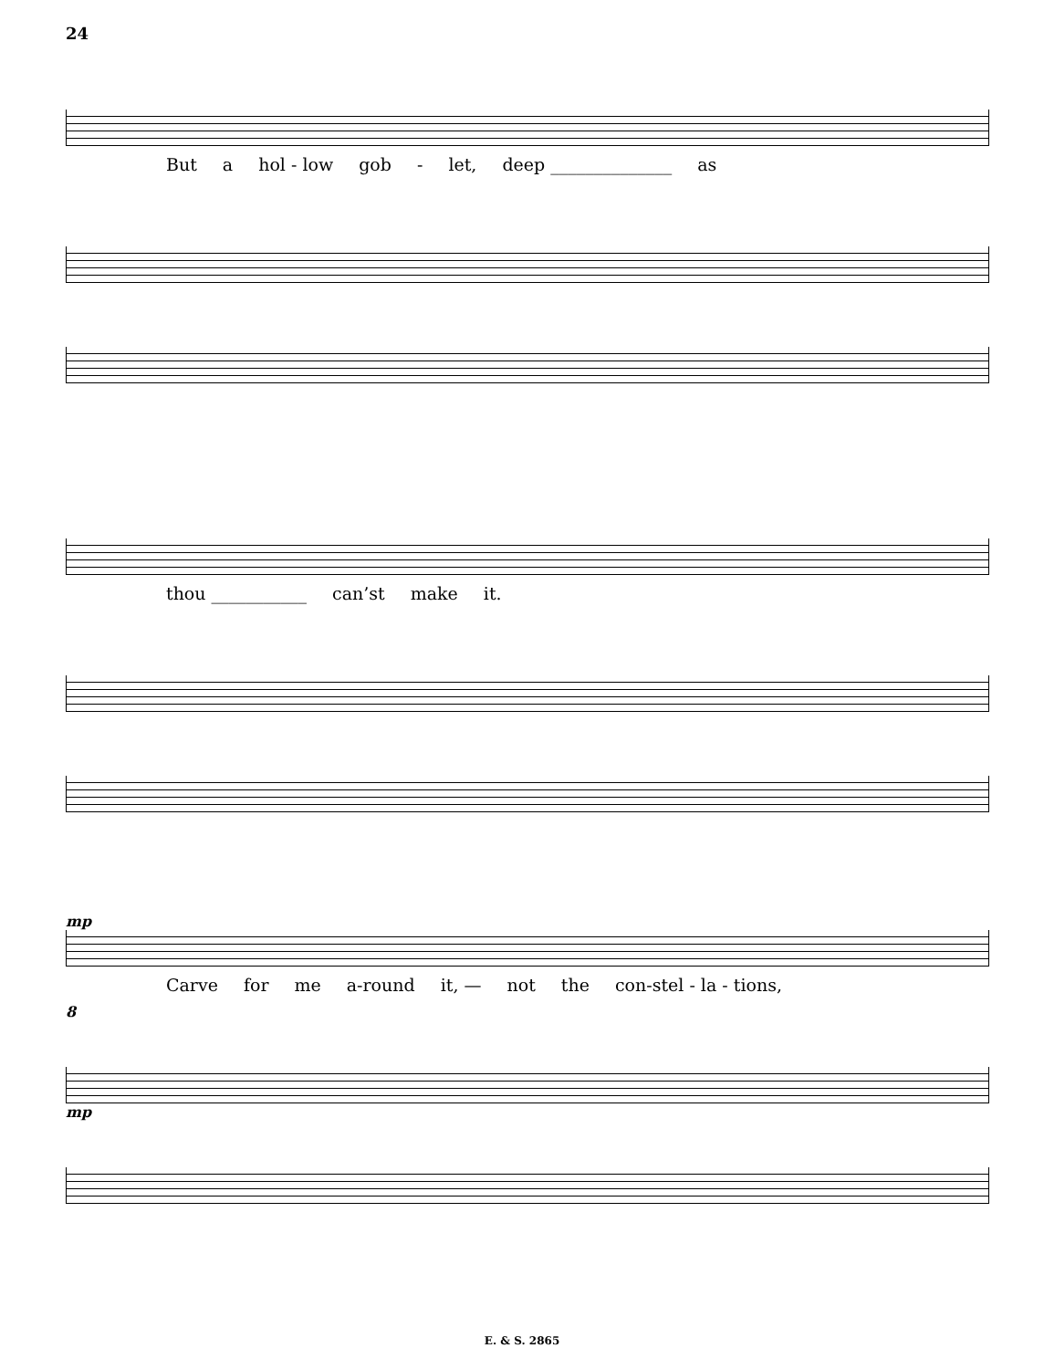24
But a hol - low gob - let, deep ______________ as
thou ___________ can’st make it.
mp
Carve for me a-round it, — not the con-stel - la - tions,
8
mp
E. & S. 2865